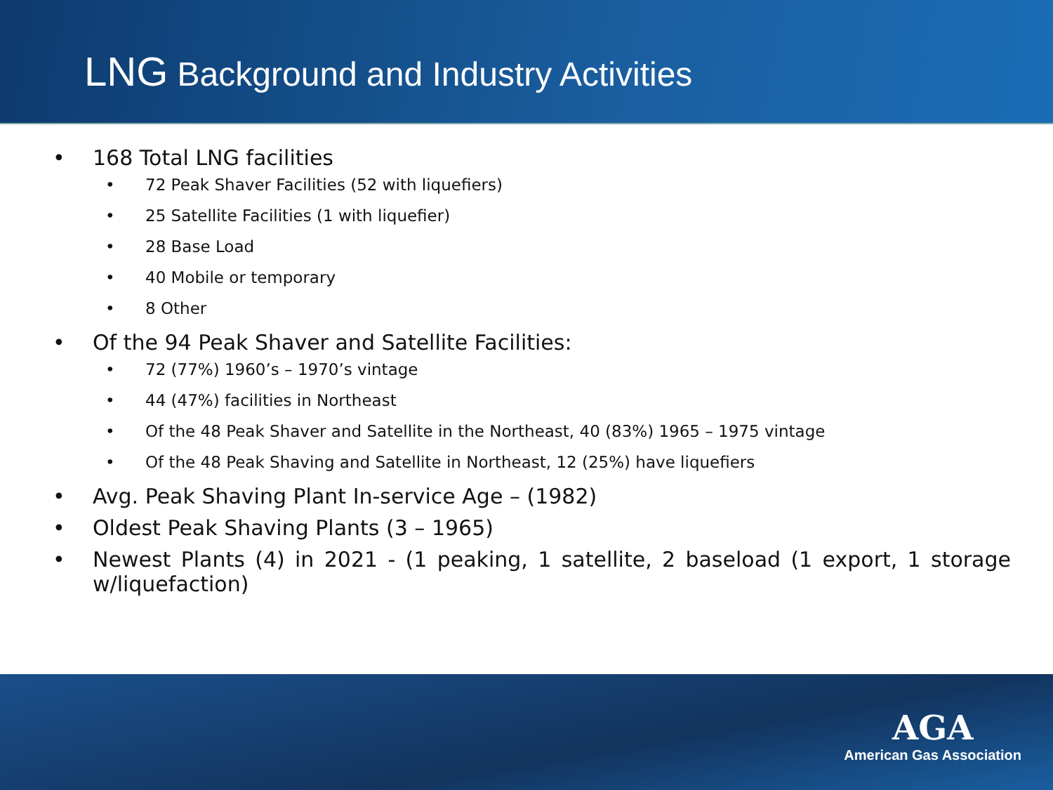LNG Background and Industry Activities
• 168 Total LNG facilities
• 72 Peak Shaver Facilities (52 with liquefiers)
• 25 Satellite Facilities (1 with liquefier)
• 28 Base Load
• 40 Mobile or temporary
• 8 Other
• Of the 94 Peak Shaver and Satellite Facilities:
• 72 (77%) 1960’s – 1970’s vintage
• 44 (47%) facilities in Northeast
• Of the 48 Peak Shaver and Satellite in the Northeast, 40 (83%) 1965 – 1975 vintage
• Of the 48 Peak Shaving and Satellite in Northeast, 12 (25%) have liquefiers
• Avg. Peak Shaving Plant In-service Age – (1982)
• Oldest Peak Shaving Plants (3 – 1965)
• Newest Plants (4) in 2021 - (1 peaking, 1 satellite, 2 baseload (1 export, 1 storage w/liquefaction)
AGA
American Gas Association